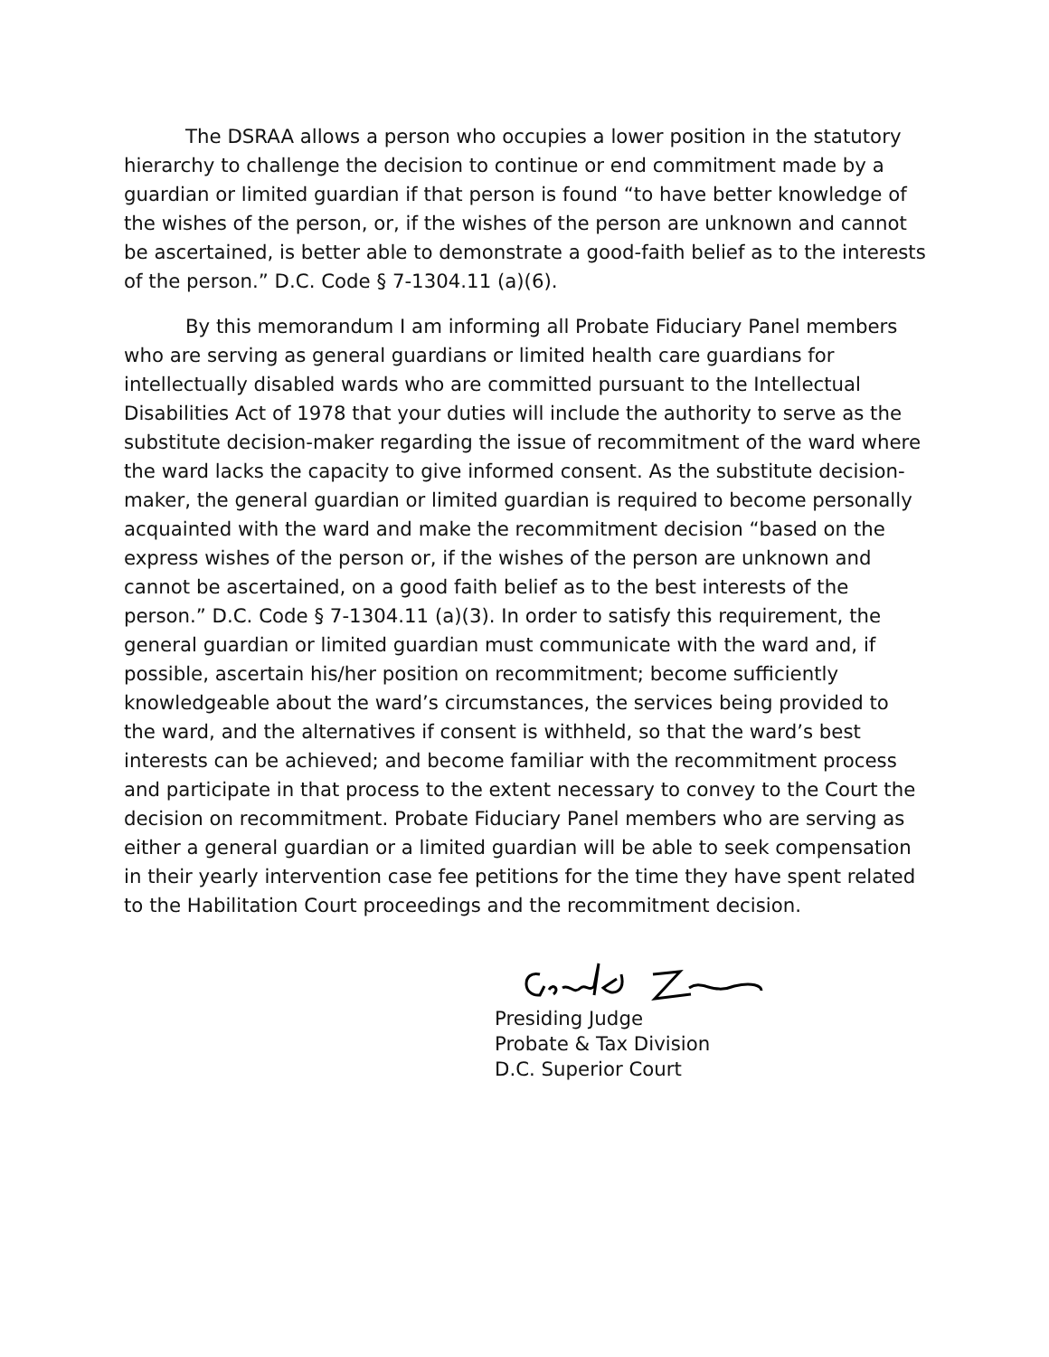The DSRAA allows a person who occupies a lower position in the statutory hierarchy to challenge the decision to continue or end commitment made by a guardian or limited guardian if that person is found “to have better knowledge of the wishes of the person, or, if the wishes of the person are unknown and cannot be ascertained, is better able to demonstrate a good-faith belief as to the interests of the person.” D.C. Code § 7-1304.11 (a)(6).
By this memorandum I am informing all Probate Fiduciary Panel members who are serving as general guardians or limited health care guardians for intellectually disabled wards who are committed pursuant to the Intellectual Disabilities Act of 1978 that your duties will include the authority to serve as the substitute decision-maker regarding the issue of recommitment of the ward where the ward lacks the capacity to give informed consent. As the substitute decision-maker, the general guardian or limited guardian is required to become personally acquainted with the ward and make the recommitment decision “based on the express wishes of the person or, if the wishes of the person are unknown and cannot be ascertained, on a good faith belief as to the best interests of the person.” D.C. Code § 7-1304.11 (a)(3). In order to satisfy this requirement, the general guardian or limited guardian must communicate with the ward and, if possible, ascertain his/her position on recommitment; become sufficiently knowledgeable about the ward’s circumstances, the services being provided to the ward, and the alternatives if consent is withheld, so that the ward’s best interests can be achieved; and become familiar with the recommitment process and participate in that process to the extent necessary to convey to the Court the decision on recommitment. Probate Fiduciary Panel members who are serving as either a general guardian or a limited guardian will be able to seek compensation in their yearly intervention case fee petitions for the time they have spent related to the Habilitation Court proceedings and the recommitment decision.
Presiding Judge
Probate & Tax Division
D.C. Superior Court